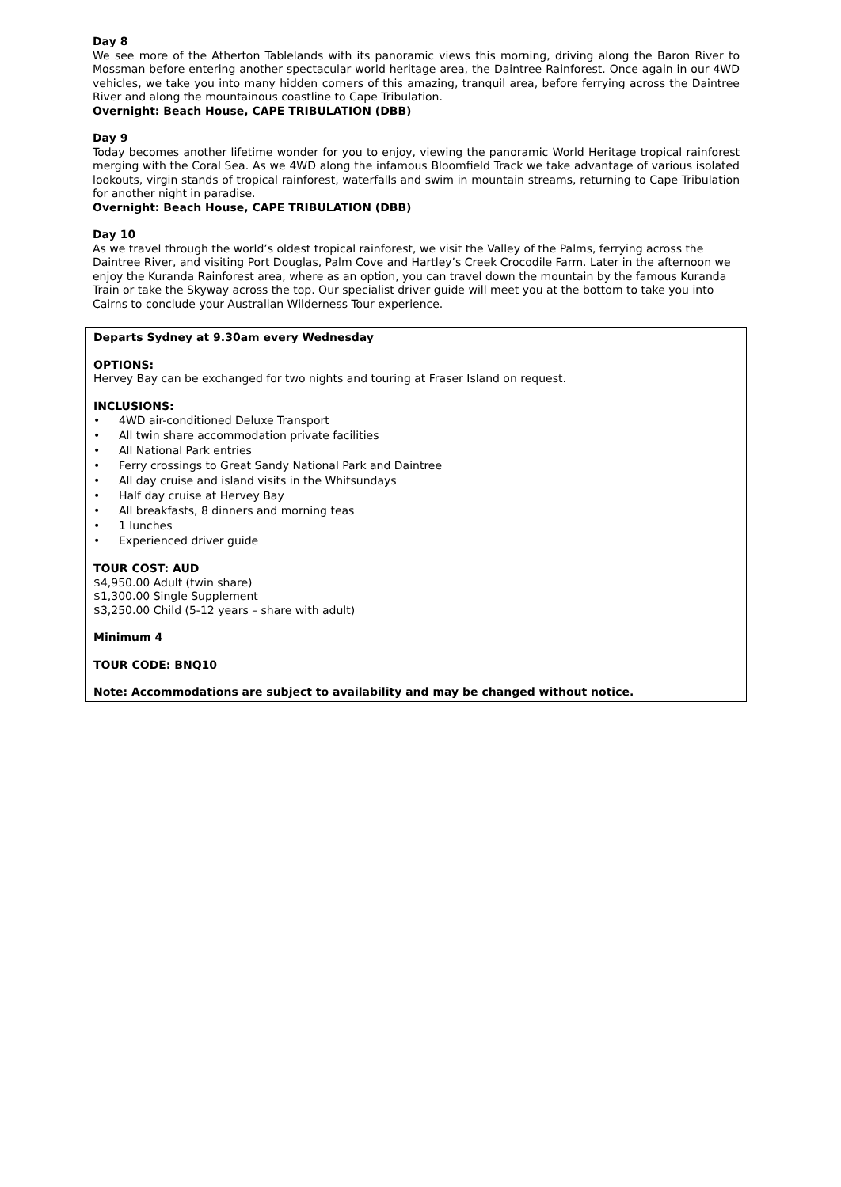Day 8
We see more of the Atherton Tablelands with its panoramic views this morning, driving along the Baron River to Mossman before entering another spectacular world heritage area, the Daintree Rainforest. Once again in our 4WD vehicles, we take you into many hidden corners of this amazing, tranquil area, before ferrying across the Daintree River and along the mountainous coastline to Cape Tribulation.
Overnight: Beach House, CAPE TRIBULATION (DBB)
Day 9
Today becomes another lifetime wonder for you to enjoy, viewing the panoramic World Heritage tropical rainforest merging with the Coral Sea. As we 4WD along the infamous Bloomfield Track we take advantage of various isolated lookouts, virgin stands of tropical rainforest, waterfalls and swim in mountain streams, returning to Cape Tribulation for another night in paradise.
Overnight: Beach House, CAPE TRIBULATION (DBB)
Day 10
As we travel through the world’s oldest tropical rainforest, we visit the Valley of the Palms, ferrying across the Daintree River, and visiting Port Douglas, Palm Cove and Hartley’s Creek Crocodile Farm. Later in the afternoon we enjoy the Kuranda Rainforest area, where as an option, you can travel down the mountain by the famous Kuranda Train or take the Skyway across the top. Our specialist driver guide will meet you at the bottom to take you into Cairns to conclude your Australian Wilderness Tour experience.
Departs Sydney at 9.30am every Wednesday
OPTIONS:
Hervey Bay can be exchanged for two nights and touring at Fraser Island on request.
INCLUSIONS:
• 4WD air-conditioned Deluxe Transport
• All twin share accommodation private facilities
• All National Park entries
• Ferry crossings to Great Sandy National Park and Daintree
• All day cruise and island visits in the Whitsundays
• Half day cruise at Hervey Bay
• All breakfasts, 8 dinners and morning teas
• 1 lunches
• Experienced driver guide
TOUR COST: AUD
$4,950.00 Adult (twin share)
$1,300.00 Single Supplement
$3,250.00 Child (5-12 years – share with adult)
Minimum 4
TOUR CODE: BNQ10
Note: Accommodations are subject to availability and may be changed without notice.